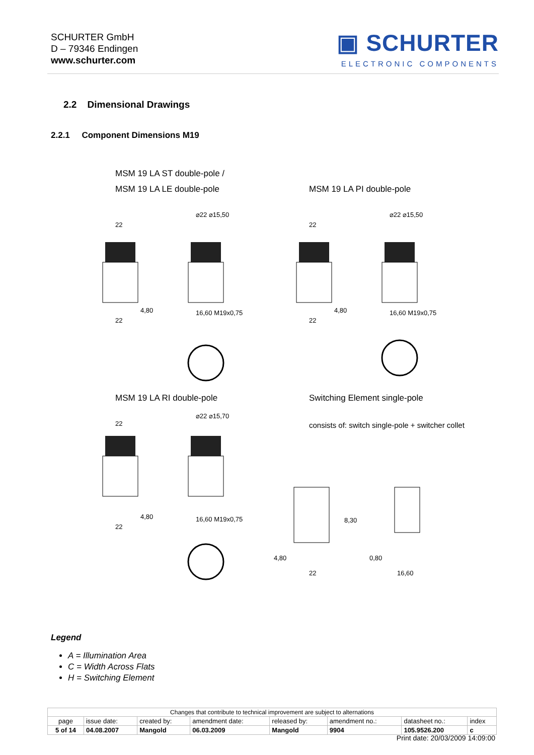SCHURTER GmbH
D – 79346 Endingen
www.schurter.com
▣ SCHURTER
ELECTRONIC COMPONENTS
2.2 Dimensional Drawings
2.2.1 Component Dimensions M19
MSM 19 LA ST double-pole /
MSM 19 LA LE double-pole
22
22
4,80
⌀22 ⌀15,50
16,60 M19x0,75
MSM 19 LA PI double-pole
22
22
4,80
⌀22 ⌀15,50
16,60 M19x0,75
MSM 19 LA RI double-pole
22
22
4,80
⌀22 ⌀15,70
16,60 M19x0,75
Switching Element single-pole
consists of: switch single-pole + switcher collet
22
4,80
8,30
0,80
16,60
Legend
A = Illumination Area
C = Width Across Flats
H = Switching Element
| Changes that contribute to technical improvement are subject to alternations | | | | | | | |
| page | issue date: | created by: | amendment date: | released by: | amendment no.: | datasheet no.: | index |
| 5 of 14 | 04.08.2007 | Mangold | 06.03.2009 | Mangold | 9904 | 105.9526.200 | c |
Print date: 20/03/2009 14:09:00